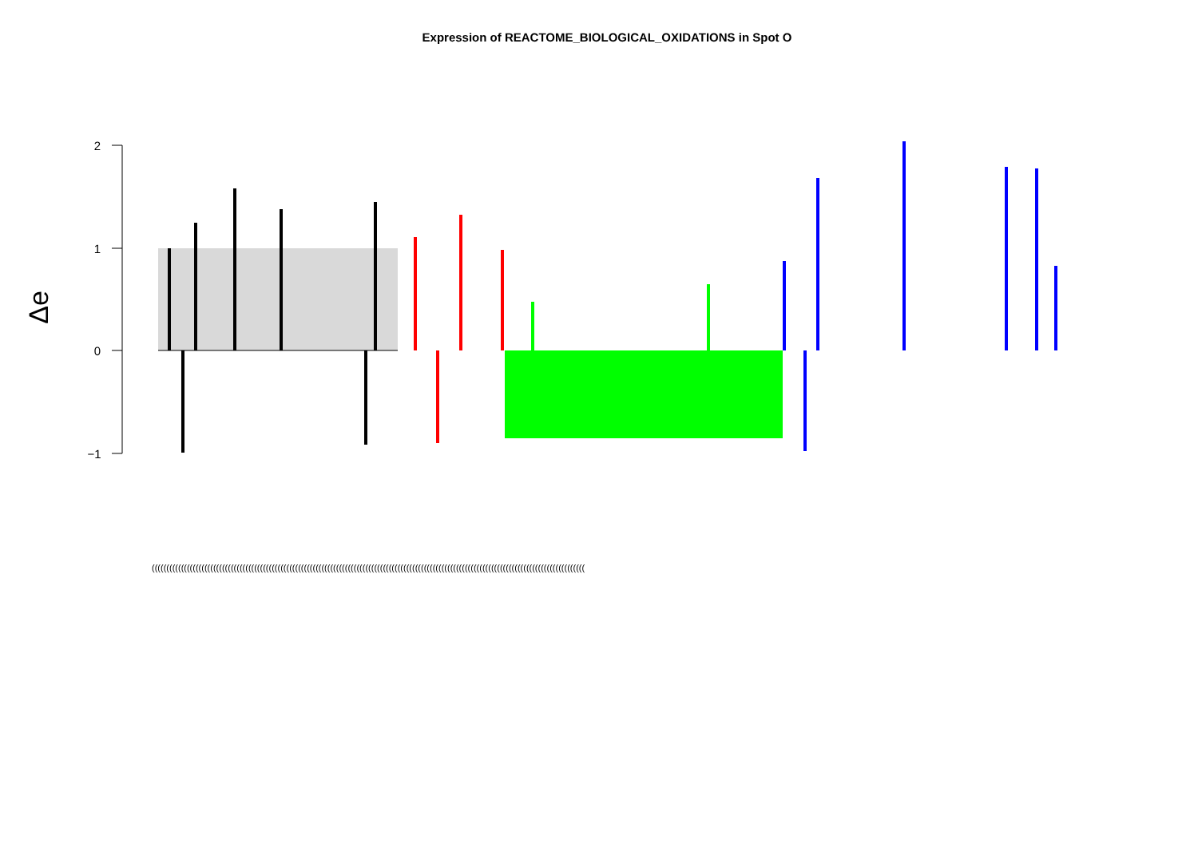Expression of REACTOME_BIOLOGICAL_OXIDATIONS in Spot O
2
1
0
−1
Δe
((((((((((((((((((((((((((((((((((((((((((((((((((((((((((((((((((((((((((((((((((((((((((((((((((((((((((((((((((((((((((((((((((((((((((((((((((((